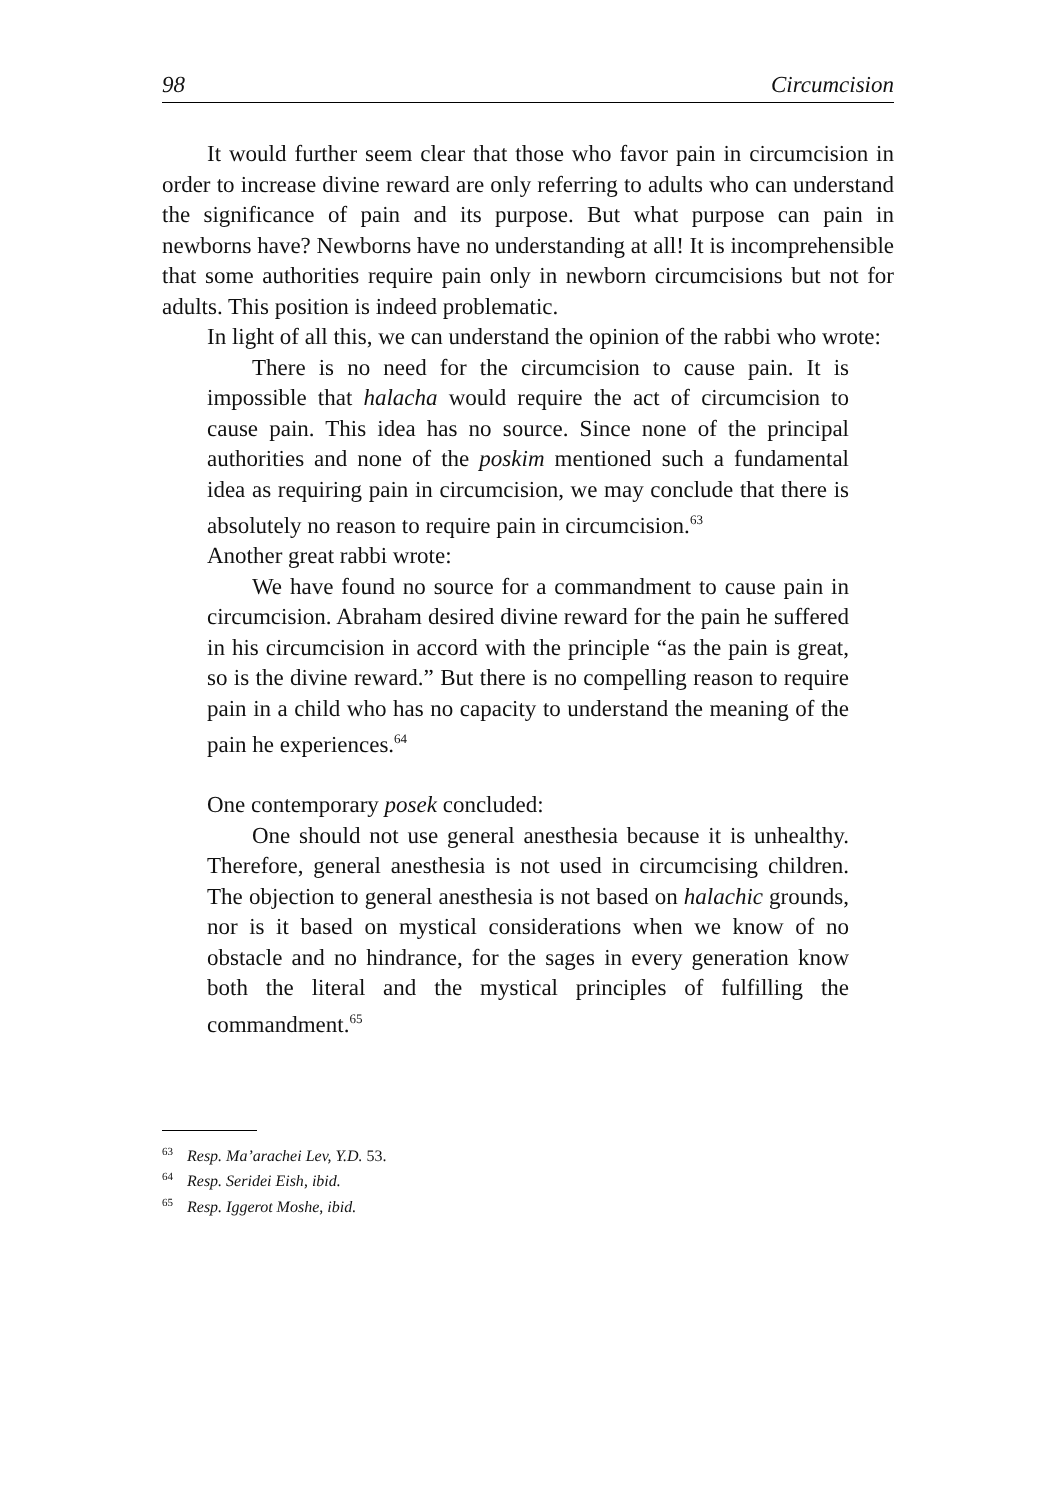98 Circumcision
It would further seem clear that those who favor pain in circumcision in order to increase divine reward are only referring to adults who can understand the significance of pain and its purpose. But what purpose can pain in newborns have? Newborns have no understanding at all! It is incomprehensible that some authorities require pain only in newborn circumcisions but not for adults. This position is indeed problematic.
In light of all this, we can understand the opinion of the rabbi who wrote:
There is no need for the circumcision to cause pain. It is impossible that halacha would require the act of circumcision to cause pain. This idea has no source. Since none of the principal authorities and none of the poskim mentioned such a fundamental idea as requiring pain in circumcision, we may conclude that there is absolutely no reason to require pain in circumcision.<sup>63</sup>
Another great rabbi wrote:
We have found no source for a commandment to cause pain in circumcision. Abraham desired divine reward for the pain he suffered in his circumcision in accord with the principle “as the pain is great, so is the divine reward.” But there is no compelling reason to require pain in a child who has no capacity to understand the meaning of the pain he experiences.<sup>64</sup>
One contemporary posek concluded:
One should not use general anesthesia because it is unhealthy. Therefore, general anesthesia is not used in circumcising children. The objection to general anesthesia is not based on halachic grounds, nor is it based on mystical considerations when we know of no obstacle and no hindrance, for the sages in every generation know both the literal and the mystical principles of fulfilling the commandment.<sup>65</sup>
<sup>63</sup> Resp. Ma’arachei Lev, Y.D. 53.
<sup>64</sup> Resp. Seridei Eish, ibid.
<sup>65</sup> Resp. Iggerot Moshe, ibid.